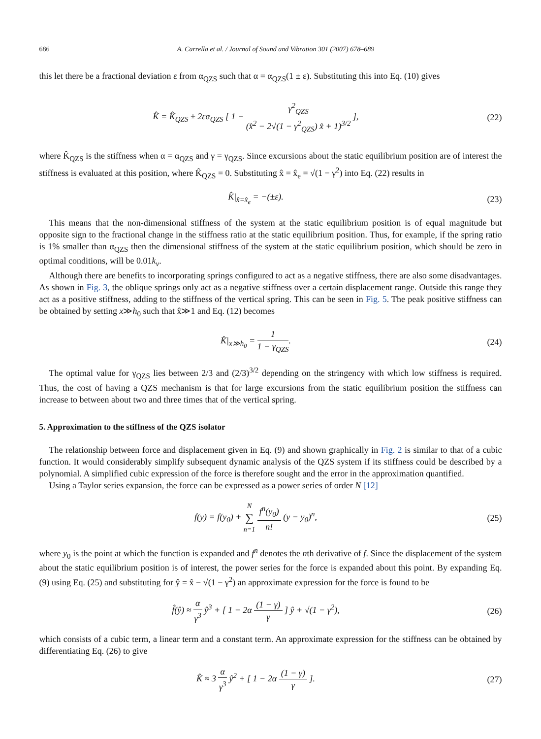686 A. Carrella et al. / Journal of Sound and Vibration 301 (2007) 678–689
this let there be a fractional deviation ε from α<sub>QZS</sub> such that α = α<sub>QZS</sub>(1 ± ε). Substituting this into Eq. (10) gives
K̂ = K̂<sub>QZS</sub> ± 2εα<sub>QZS</sub> [ 1 − γ<sup>2</sup><sub>QZS</sub> (x̂<sup>2</sup> − 2√(1 − γ<sup>2</sup><sub>QZS</sub>) x̂ + 1)<sup>3/2</sup> ],
(22)
where K̂<sub>QZS</sub> is the stiffness when α = α<sub>QZS</sub> and γ = γ<sub>QZS</sub>. Since excursions about the static equilibrium position are of interest the stiffness is evaluated at this position, where K̂<sub>QZS</sub> = 0. Substituting x̂ = x̂<sub>e</sub> = √(1 − γ<sup>2</sup>) into Eq. (22) results in
K̂|<sub>x̂=x̂<sub>e</sub></sub> = −(±ε). (23)
This means that the non-dimensional stiffness of the system at the static equilibrium position is of equal magnitude but opposite sign to the fractional change in the stiffness ratio at the static equilibrium position. Thus, for example, if the spring ratio is 1% smaller than α<sub>QZS</sub> then the dimensional stiffness of the system at the static equilibrium position, which should be zero in optimal conditions, will be 0.01k<sub>v</sub>.
Although there are benefits to incorporating springs configured to act as a negative stiffness, there are also some disadvantages. As shown in Fig. 3, the oblique springs only act as a negative stiffness over a certain displacement range. Outside this range they act as a positive stiffness, adding to the stiffness of the vertical spring. This can be seen in Fig. 5. The peak positive stiffness can be obtained by setting x≫h<sub>0</sub> such that x̂≫1 and Eq. (12) becomes
K̂|<sub>x≫h<sub>0</sub></sub> = 1 1 − γ<sub>QZS</sub>. (24)
The optimal value for γ<sub>QZS</sub> lies between 2/3 and (2/3)<sup>3/2</sup> depending on the stringency with which low stiffness is required. Thus, the cost of having a QZS mechanism is that for large excursions from the static equilibrium position the stiffness can increase to between about two and three times that of the vertical spring.
5. Approximation to the stiffness of the QZS isolator
The relationship between force and displacement given in Eq. (9) and shown graphically in Fig. 2 is similar to that of a cubic function. It would considerably simplify subsequent dynamic analysis of the QZS system if its stiffness could be described by a polynomial. A simplified cubic expression of the force is therefore sought and the error in the approximation quantified.
Using a Taylor series expansion, the force can be expressed as a power series of order N [12]
f(y) = f(y<sub>0</sub>) + N ∑ n=1 f<sup>n</sup>(y<sub>0</sub>) n! (y − y<sub>0</sub>)<sup>n</sup>,
(25)
where y<sub>0</sub> is the point at which the function is expanded and f<sup>n</sup> denotes the nth derivative of f. Since the displacement of the system about the static equilibrium position is of interest, the power series for the force is expanded about this point. By expanding Eq. (9) using Eq. (25) and substituting for ŷ = x̂ − √(1 − γ<sup>2</sup>) an approximate expression for the force is found to be
f̂(ŷ) ≈ α γ<sup>3</sup> ŷ<sup>3</sup> + [ 1 − 2α (1 − γ) γ ] ŷ + √(1 − γ<sup>2</sup>),
(26)
which consists of a cubic term, a linear term and a constant term. An approximate expression for the stiffness can be obtained by differentiating Eq. (26) to give
K̂ ≈ 3 α γ<sup>3</sup> ŷ<sup>2</sup> + [ 1 − 2α (1 − γ) γ ].
(27)